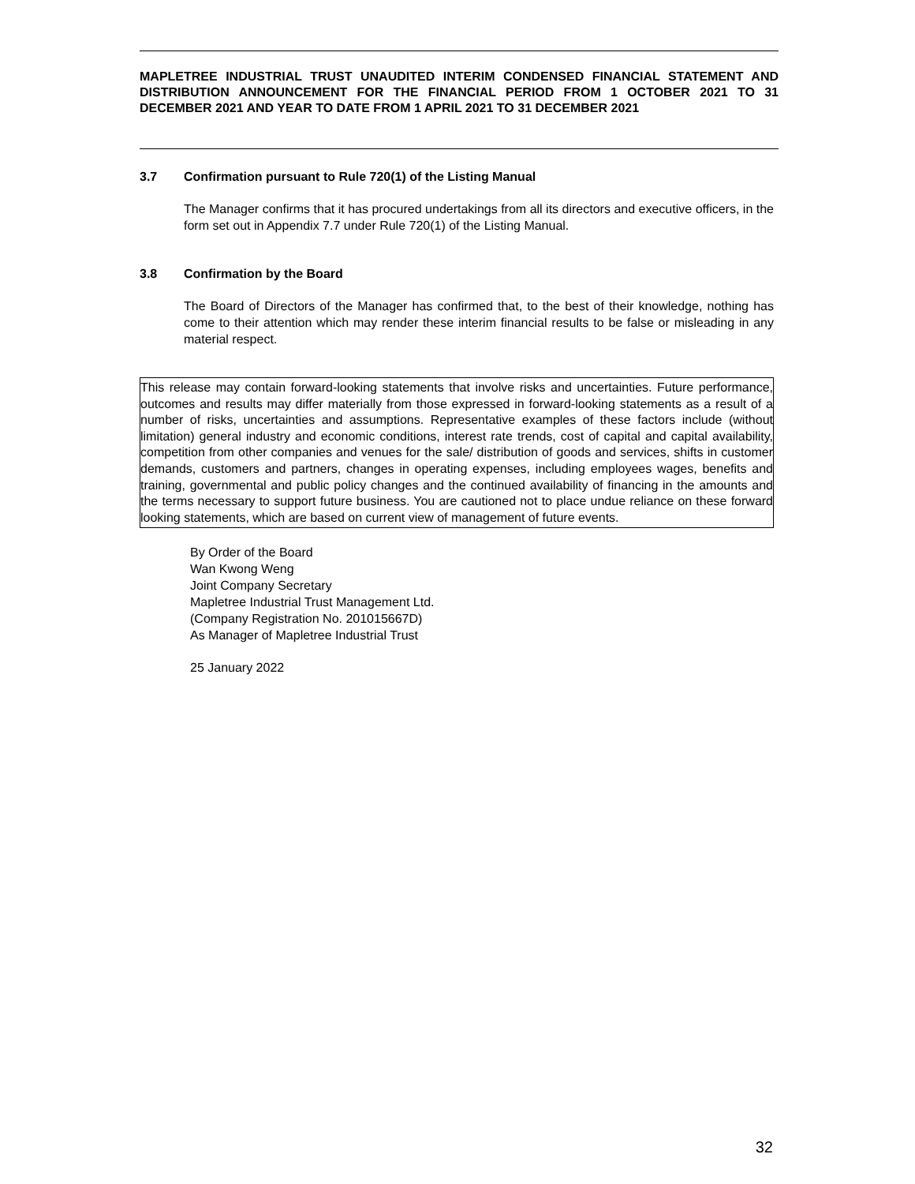MAPLETREE INDUSTRIAL TRUST UNAUDITED INTERIM CONDENSED FINANCIAL STATEMENT AND DISTRIBUTION ANNOUNCEMENT FOR THE FINANCIAL PERIOD FROM 1 OCTOBER 2021 TO 31 DECEMBER 2021 AND YEAR TO DATE FROM 1 APRIL 2021 TO 31 DECEMBER 2021
3.7 Confirmation pursuant to Rule 720(1) of the Listing Manual
The Manager confirms that it has procured undertakings from all its directors and executive officers, in the form set out in Appendix 7.7 under Rule 720(1) of the Listing Manual.
3.8 Confirmation by the Board
The Board of Directors of the Manager has confirmed that, to the best of their knowledge, nothing has come to their attention which may render these interim financial results to be false or misleading in any material respect.
This release may contain forward-looking statements that involve risks and uncertainties. Future performance, outcomes and results may differ materially from those expressed in forward-looking statements as a result of a number of risks, uncertainties and assumptions. Representative examples of these factors include (without limitation) general industry and economic conditions, interest rate trends, cost of capital and capital availability, competition from other companies and venues for the sale/ distribution of goods and services, shifts in customer demands, customers and partners, changes in operating expenses, including employees wages, benefits and training, governmental and public policy changes and the continued availability of financing in the amounts and the terms necessary to support future business. You are cautioned not to place undue reliance on these forward looking statements, which are based on current view of management of future events.
By Order of the Board
Wan Kwong Weng
Joint Company Secretary
Mapletree Industrial Trust Management Ltd.
(Company Registration No. 201015667D)
As Manager of Mapletree Industrial Trust
25 January 2022
32